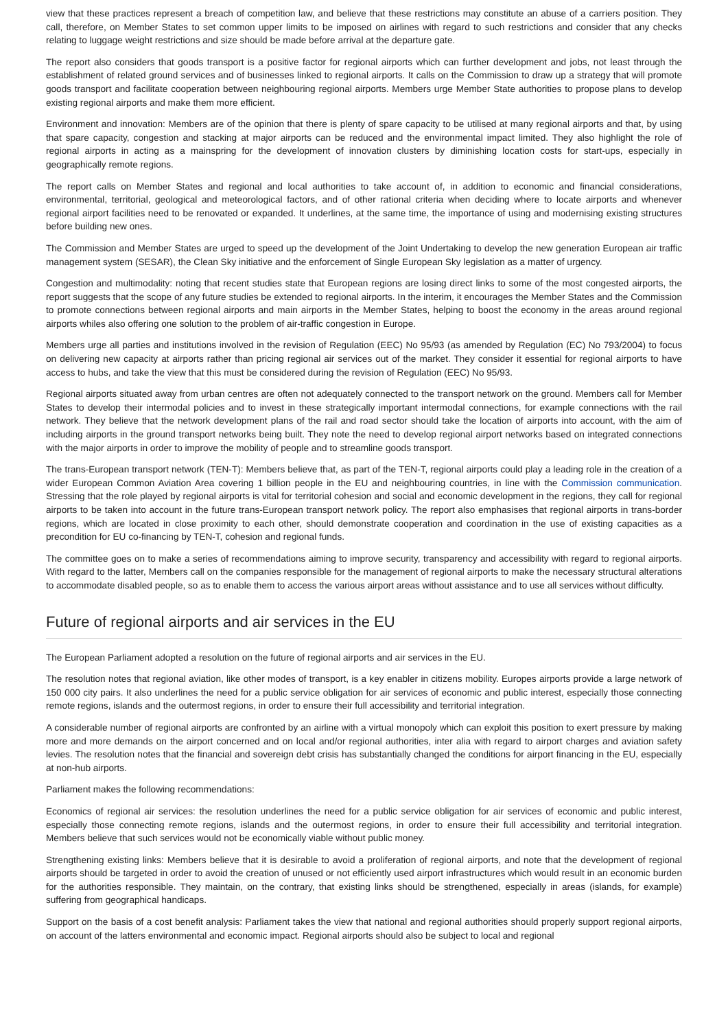view that these practices represent a breach of competition law, and believe that these restrictions may constitute an abuse of a carriers position. They call, therefore, on Member States to set common upper limits to be imposed on airlines with regard to such restrictions and consider that any checks relating to luggage weight restrictions and size should be made before arrival at the departure gate.
The report also considers that goods transport is a positive factor for regional airports which can further development and jobs, not least through the establishment of related ground services and of businesses linked to regional airports. It calls on the Commission to draw up a strategy that will promote goods transport and facilitate cooperation between neighbouring regional airports. Members urge Member State authorities to propose plans to develop existing regional airports and make them more efficient.
Environment and innovation: Members are of the opinion that there is plenty of spare capacity to be utilised at many regional airports and that, by using that spare capacity, congestion and stacking at major airports can be reduced and the environmental impact limited. They also highlight the role of regional airports in acting as a mainspring for the development of innovation clusters by diminishing location costs for start-ups, especially in geographically remote regions.
The report calls on Member States and regional and local authorities to take account of, in addition to economic and financial considerations, environmental, territorial, geological and meteorological factors, and of other rational criteria when deciding where to locate airports and whenever regional airport facilities need to be renovated or expanded. It underlines, at the same time, the importance of using and modernising existing structures before building new ones.
The Commission and Member States are urged to speed up the development of the Joint Undertaking to develop the new generation European air traffic management system (SESAR), the Clean Sky initiative and the enforcement of Single European Sky legislation as a matter of urgency.
Congestion and multimodality: noting that recent studies state that European regions are losing direct links to some of the most congested airports, the report suggests that the scope of any future studies be extended to regional airports. In the interim, it encourages the Member States and the Commission to promote connections between regional airports and main airports in the Member States, helping to boost the economy in the areas around regional airports whiles also offering one solution to the problem of air-traffic congestion in Europe.
Members urge all parties and institutions involved in the revision of Regulation (EEC) No 95/93 (as amended by Regulation (EC) No 793/2004) to focus on delivering new capacity at airports rather than pricing regional air services out of the market. They consider it essential for regional airports to have access to hubs, and take the view that this must be considered during the revision of Regulation (EEC) No 95/93.
Regional airports situated away from urban centres are often not adequately connected to the transport network on the ground. Members call for Member States to develop their intermodal policies and to invest in these strategically important intermodal connections, for example connections with the rail network. They believe that the network development plans of the rail and road sector should take the location of airports into account, with the aim of including airports in the ground transport networks being built. They note the need to develop regional airport networks based on integrated connections with the major airports in order to improve the mobility of people and to streamline goods transport.
The trans-European transport network (TEN-T): Members believe that, as part of the TEN-T, regional airports could play a leading role in the creation of a wider European Common Aviation Area covering 1 billion people in the EU and neighbouring countries, in line with the Commission communication. Stressing that the role played by regional airports is vital for territorial cohesion and social and economic development in the regions, they call for regional airports to be taken into account in the future trans-European transport network policy. The report also emphasises that regional airports in trans-border regions, which are located in close proximity to each other, should demonstrate cooperation and coordination in the use of existing capacities as a precondition for EU co-financing by TEN-T, cohesion and regional funds.
The committee goes on to make a series of recommendations aiming to improve security, transparency and accessibility with regard to regional airports. With regard to the latter, Members call on the companies responsible for the management of regional airports to make the necessary structural alterations to accommodate disabled people, so as to enable them to access the various airport areas without assistance and to use all services without difficulty.
Future of regional airports and air services in the EU
The European Parliament adopted a resolution on the future of regional airports and air services in the EU.
The resolution notes that regional aviation, like other modes of transport, is a key enabler in citizens mobility. Europes airports provide a large network of 150 000 city pairs. It also underlines the need for a public service obligation for air services of economic and public interest, especially those connecting remote regions, islands and the outermost regions, in order to ensure their full accessibility and territorial integration.
A considerable number of regional airports are confronted by an airline with a virtual monopoly which can exploit this position to exert pressure by making more and more demands on the airport concerned and on local and/or regional authorities, inter alia with regard to airport charges and aviation safety levies. The resolution notes that the financial and sovereign debt crisis has substantially changed the conditions for airport financing in the EU, especially at non-hub airports.
Parliament makes the following recommendations:
Economics of regional air services: the resolution underlines the need for a public service obligation for air services of economic and public interest, especially those connecting remote regions, islands and the outermost regions, in order to ensure their full accessibility and territorial integration. Members believe that such services would not be economically viable without public money.
Strengthening existing links: Members believe that it is desirable to avoid a proliferation of regional airports, and note that the development of regional airports should be targeted in order to avoid the creation of unused or not efficiently used airport infrastructures which would result in an economic burden for the authorities responsible. They maintain, on the contrary, that existing links should be strengthened, especially in areas (islands, for example) suffering from geographical handicaps.
Support on the basis of a cost benefit analysis: Parliament takes the view that national and regional authorities should properly support regional airports, on account of the latters environmental and economic impact. Regional airports should also be subject to local and regional